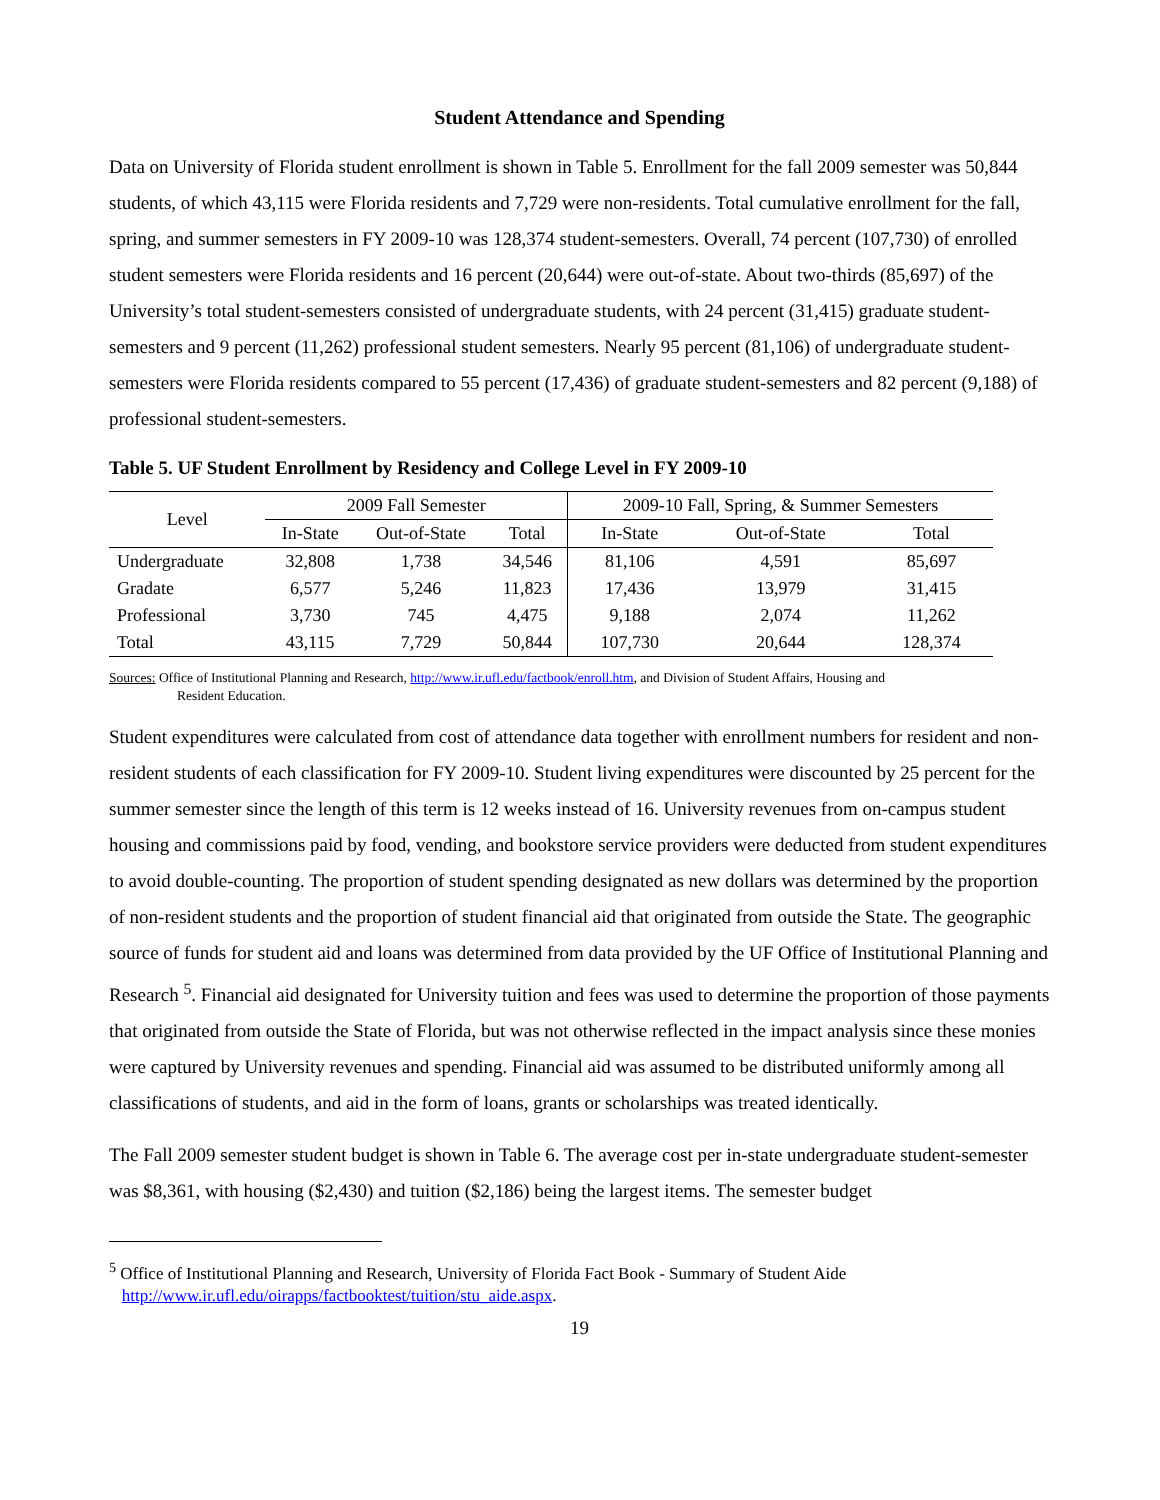Student Attendance and Spending
Data on University of Florida student enrollment is shown in Table 5. Enrollment for the fall 2009 semester was 50,844 students, of which 43,115 were Florida residents and 7,729 were non-residents. Total cumulative enrollment for the fall, spring, and summer semesters in FY 2009-10 was 128,374 student-semesters. Overall, 74 percent (107,730) of enrolled student semesters were Florida residents and 16 percent (20,644) were out-of-state. About two-thirds (85,697) of the University’s total student-semesters consisted of undergraduate students, with 24 percent (31,415) graduate student-semesters and 9 percent (11,262) professional student semesters. Nearly 95 percent (81,106) of undergraduate student-semesters were Florida residents compared to 55 percent (17,436) of graduate student-semesters and 82 percent (9,188) of professional student-semesters.
Table 5. UF Student Enrollment by Residency and College Level in FY 2009-10
| Level | 2009 Fall Semester | | | 2009-10 Fall, Spring, & Summer Semesters | | |
| --- | --- | --- | --- | --- | --- | --- |
| | In-State | Out-of-State | Total | In-State | Out-of-State | Total |
| Undergraduate | 32,808 | 1,738 | 34,546 | 81,106 | 4,591 | 85,697 |
| Gradate | 6,577 | 5,246 | 11,823 | 17,436 | 13,979 | 31,415 |
| Professional | 3,730 | 745 | 4,475 | 9,188 | 2,074 | 11,262 |
| Total | 43,115 | 7,729 | 50,844 | 107,730 | 20,644 | 128,374 |
Sources: Office of Institutional Planning and Research, http://www.ir.ufl.edu/factbook/enroll.htm, and Division of Student Affairs, Housing and
Resident Education.
Student expenditures were calculated from cost of attendance data together with enrollment numbers for resident and non-resident students of each classification for FY 2009-10. Student living expenditures were discounted by 25 percent for the summer semester since the length of this term is 12 weeks instead of 16. University revenues from on-campus student housing and commissions paid by food, vending, and bookstore service providers were deducted from student expenditures to avoid double-counting. The proportion of student spending designated as new dollars was determined by the proportion of non-resident students and the proportion of student financial aid that originated from outside the State. The geographic source of funds for student aid and loans was determined from data provided by the UF Office of Institutional Planning and Research <sup>5</sup>. Financial aid designated for University tuition and fees was used to determine the proportion of those payments that originated from outside the State of Florida, but was not otherwise reflected in the impact analysis since these monies were captured by University revenues and spending. Financial aid was assumed to be distributed uniformly among all classifications of students, and aid in the form of loans, grants or scholarships was treated identically.
The Fall 2009 semester student budget is shown in Table 6. The average cost per in-state undergraduate student-semester was $8,361, with housing ($2,430) and tuition ($2,186) being the largest items. The semester budget
<sup>5</sup> Office of Institutional Planning and Research, University of Florida Fact Book - Summary of Student Aide
http://www.ir.ufl.edu/oirapps/factbooktest/tuition/stu_aide.aspx.
19